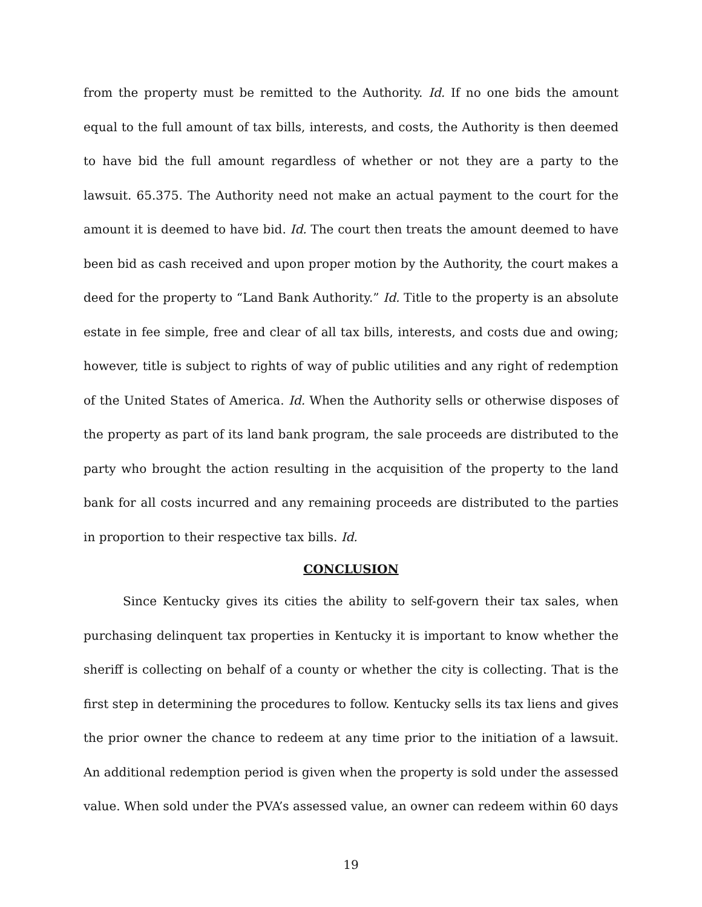from the property must be remitted to the Authority. Id. If no one bids the amount equal to the full amount of tax bills, interests, and costs, the Authority is then deemed to have bid the full amount regardless of whether or not they are a party to the lawsuit. 65.375. The Authority need not make an actual payment to the court for the amount it is deemed to have bid. Id. The court then treats the amount deemed to have been bid as cash received and upon proper motion by the Authority, the court makes a deed for the property to “Land Bank Authority.” Id. Title to the property is an absolute estate in fee simple, free and clear of all tax bills, interests, and costs due and owing; however, title is subject to rights of way of public utilities and any right of redemption of the United States of America. Id. When the Authority sells or otherwise disposes of the property as part of its land bank program, the sale proceeds are distributed to the party who brought the action resulting in the acquisition of the property to the land bank for all costs incurred and any remaining proceeds are distributed to the parties in proportion to their respective tax bills. Id.
CONCLUSION
Since Kentucky gives its cities the ability to self-govern their tax sales, when purchasing delinquent tax properties in Kentucky it is important to know whether the sheriff is collecting on behalf of a county or whether the city is collecting. That is the first step in determining the procedures to follow. Kentucky sells its tax liens and gives the prior owner the chance to redeem at any time prior to the initiation of a lawsuit. An additional redemption period is given when the property is sold under the assessed value. When sold under the PVA’s assessed value, an owner can redeem within 60 days
19